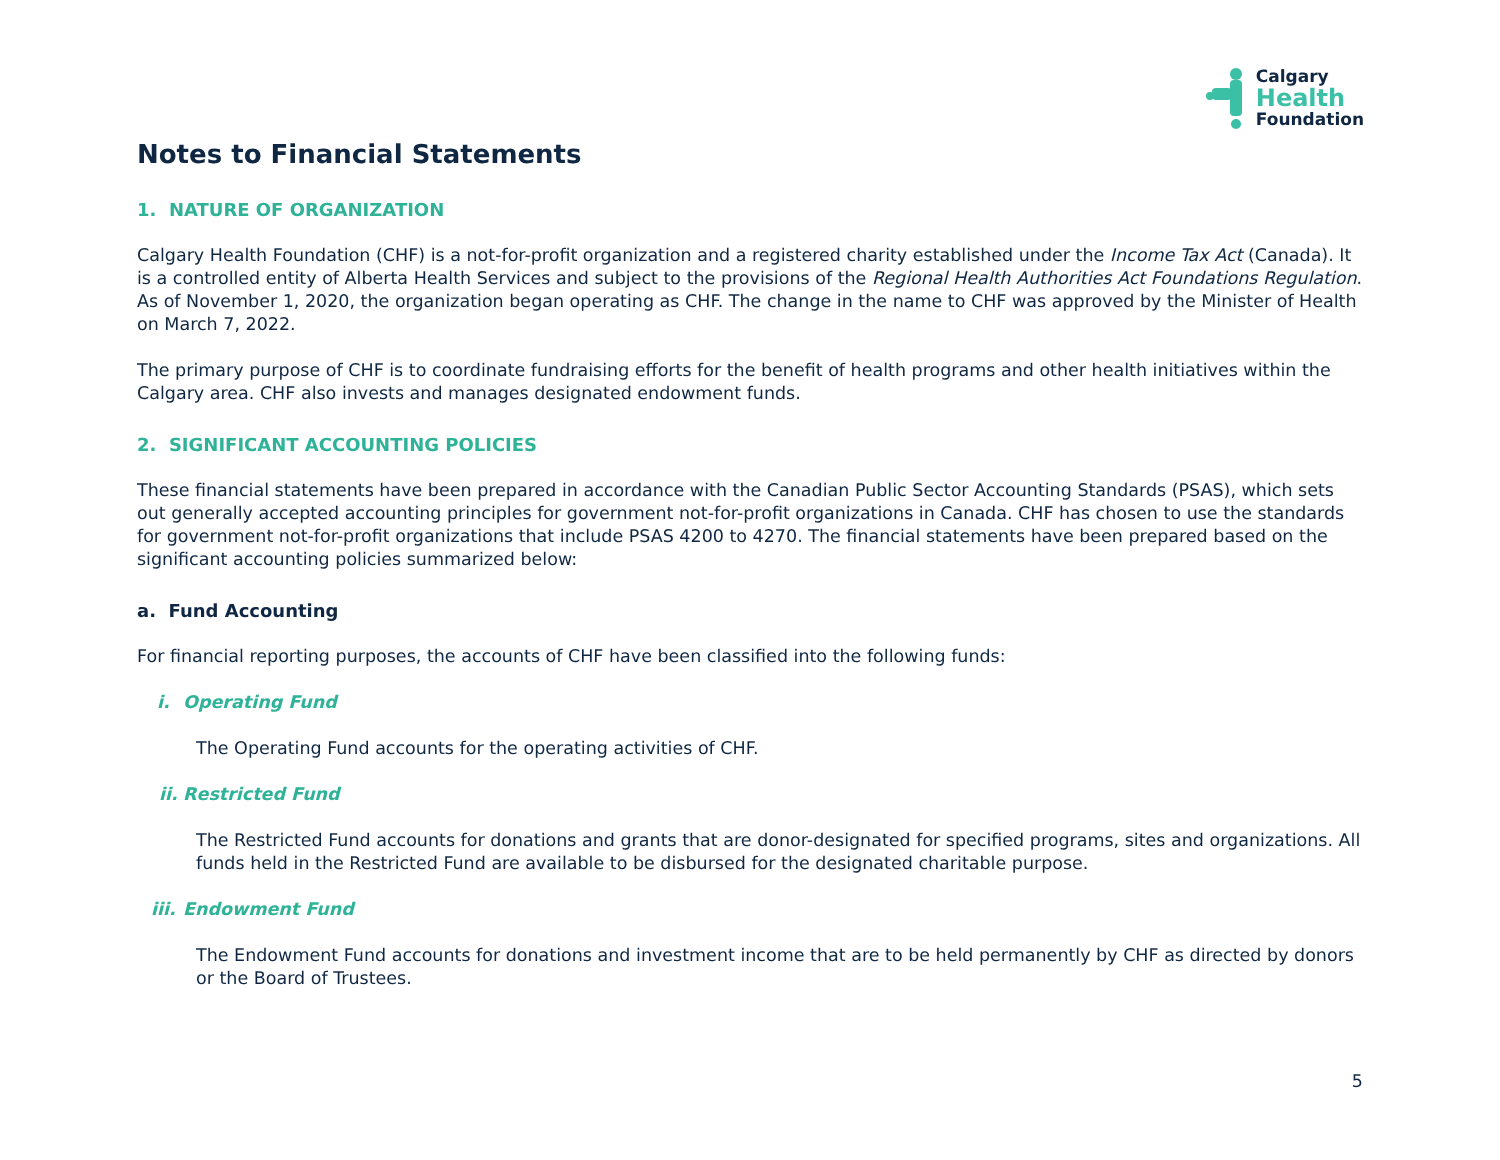Calgary
Health
Foundation
Notes to Financial Statements
1. NATURE OF ORGANIZATION
Calgary Health Foundation (CHF) is a not-for-profit organization and a registered charity established under the Income Tax Act (Canada). It is a controlled entity of Alberta Health Services and subject to the provisions of the Regional Health Authorities Act Foundations Regulation. As of November 1, 2020, the organization began operating as CHF. The change in the name to CHF was approved by the Minister of Health on March 7, 2022.
The primary purpose of CHF is to coordinate fundraising efforts for the benefit of health programs and other health initiatives within the Calgary area. CHF also invests and manages designated endowment funds.
2. SIGNIFICANT ACCOUNTING POLICIES
These financial statements have been prepared in accordance with the Canadian Public Sector Accounting Standards (PSAS), which sets out generally accepted accounting principles for government not-for-profit organizations in Canada. CHF has chosen to use the standards for government not-for-profit organizations that include PSAS 4200 to 4270. The financial statements have been prepared based on the significant accounting policies summarized below:
a. Fund Accounting
For financial reporting purposes, the accounts of CHF have been classified into the following funds:
i. Operating Fund
The Operating Fund accounts for the operating activities of CHF.
ii. Restricted Fund
The Restricted Fund accounts for donations and grants that are donor-designated for specified programs, sites and organizations. All funds held in the Restricted Fund are available to be disbursed for the designated charitable purpose.
iii. Endowment Fund
The Endowment Fund accounts for donations and investment income that are to be held permanently by CHF as directed by donors or the Board of Trustees.
5